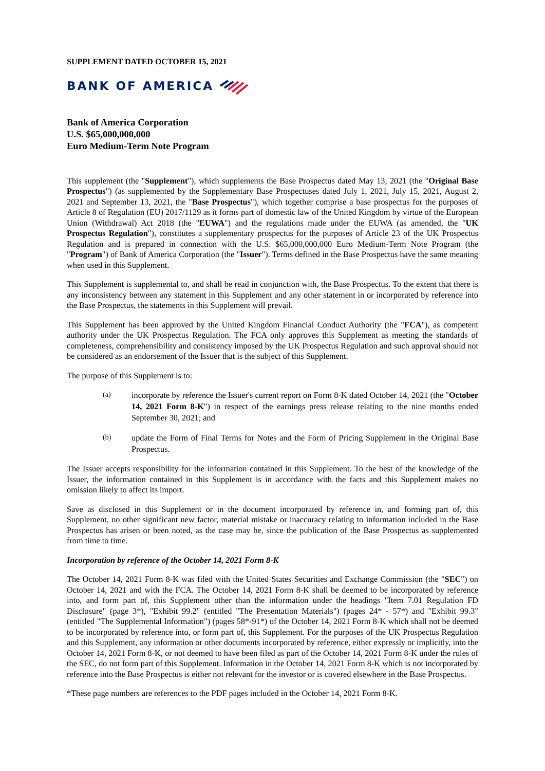SUPPLEMENT DATED OCTOBER 15, 2021
BANK OF AMERICA
Bank of America Corporation
U.S. $65,000,000,000
Euro Medium-Term Note Program
This supplement (the "Supplement"), which supplements the Base Prospectus dated May 13, 2021 (the "Original Base Prospectus") (as supplemented by the Supplementary Base Prospectuses dated July 1, 2021, July 15, 2021, August 2, 2021 and September 13, 2021, the "Base Prospectus"), which together comprise a base prospectus for the purposes of Article 8 of Regulation (EU) 2017/1129 as it forms part of domestic law of the United Kingdom by virtue of the European Union (Withdrawal) Act 2018 (the "EUWA") and the regulations made under the EUWA (as amended, the "UK Prospectus Regulation"), constitutes a supplementary prospectus for the purposes of Article 23 of the UK Prospectus Regulation and is prepared in connection with the U.S. $65,000,000,000 Euro Medium-Term Note Program (the "Program") of Bank of America Corporation (the "Issuer"). Terms defined in the Base Prospectus have the same meaning when used in this Supplement.
This Supplement is supplemental to, and shall be read in conjunction with, the Base Prospectus. To the extent that there is any inconsistency between any statement in this Supplement and any other statement in or incorporated by reference into the Base Prospectus, the statements in this Supplement will prevail.
This Supplement has been approved by the United Kingdom Financial Conduct Authority (the "FCA"), as competent authority under the UK Prospectus Regulation. The FCA only approves this Supplement as meeting the standards of completeness, comprehensibility and consistency imposed by the UK Prospectus Regulation and such approval should not be considered as an endorsement of the Issuer that is the subject of this Supplement.
The purpose of this Supplement is to:
(a)
incorporate by reference the Issuer's current report on Form 8-K dated October 14, 2021 (the "October 14, 2021 Form 8-K") in respect of the earnings press release relating to the nine months ended September 30, 2021; and
(b)
update the Form of Final Terms for Notes and the Form of Pricing Supplement in the Original Base Prospectus.
The Issuer accepts responsibility for the information contained in this Supplement. To the best of the knowledge of the Issuer, the information contained in this Supplement is in accordance with the facts and this Supplement makes no omission likely to affect its import.
Save as disclosed in this Supplement or in the document incorporated by reference in, and forming part of, this Supplement, no other significant new factor, material mistake or inaccuracy relating to information included in the Base Prospectus has arisen or been noted, as the case may be, since the publication of the Base Prospectus as supplemented from time to time.
Incorporation by reference of the October 14, 2021 Form 8-K
The October 14, 2021 Form 8-K was filed with the United States Securities and Exchange Commission (the "SEC") on October 14, 2021 and with the FCA. The October 14, 2021 Form 8-K shall be deemed to be incorporated by reference into, and form part of, this Supplement other than the information under the headings "Item 7.01 Regulation FD Disclosure" (page 3*), "Exhibit 99.2" (entitled "The Presentation Materials") (pages 24* - 57*) and "Exhibit 99.3" (entitled "The Supplemental Information") (pages 58*-91*) of the October 14, 2021 Form 8-K which shall not be deemed to be incorporated by reference into, or form part of, this Supplement. For the purposes of the UK Prospectus Regulation and this Supplement, any information or other documents incorporated by reference, either expressly or implicitly, into the October 14, 2021 Form 8-K, or not deemed to have been filed as part of the October 14, 2021 Form 8-K under the rules of the SEC, do not form part of this Supplement. Information in the October 14, 2021 Form 8-K which is not incorporated by reference into the Base Prospectus is either not relevant for the investor or is covered elsewhere in the Base Prospectus.
*These page numbers are references to the PDF pages included in the October 14, 2021 Form 8-K.